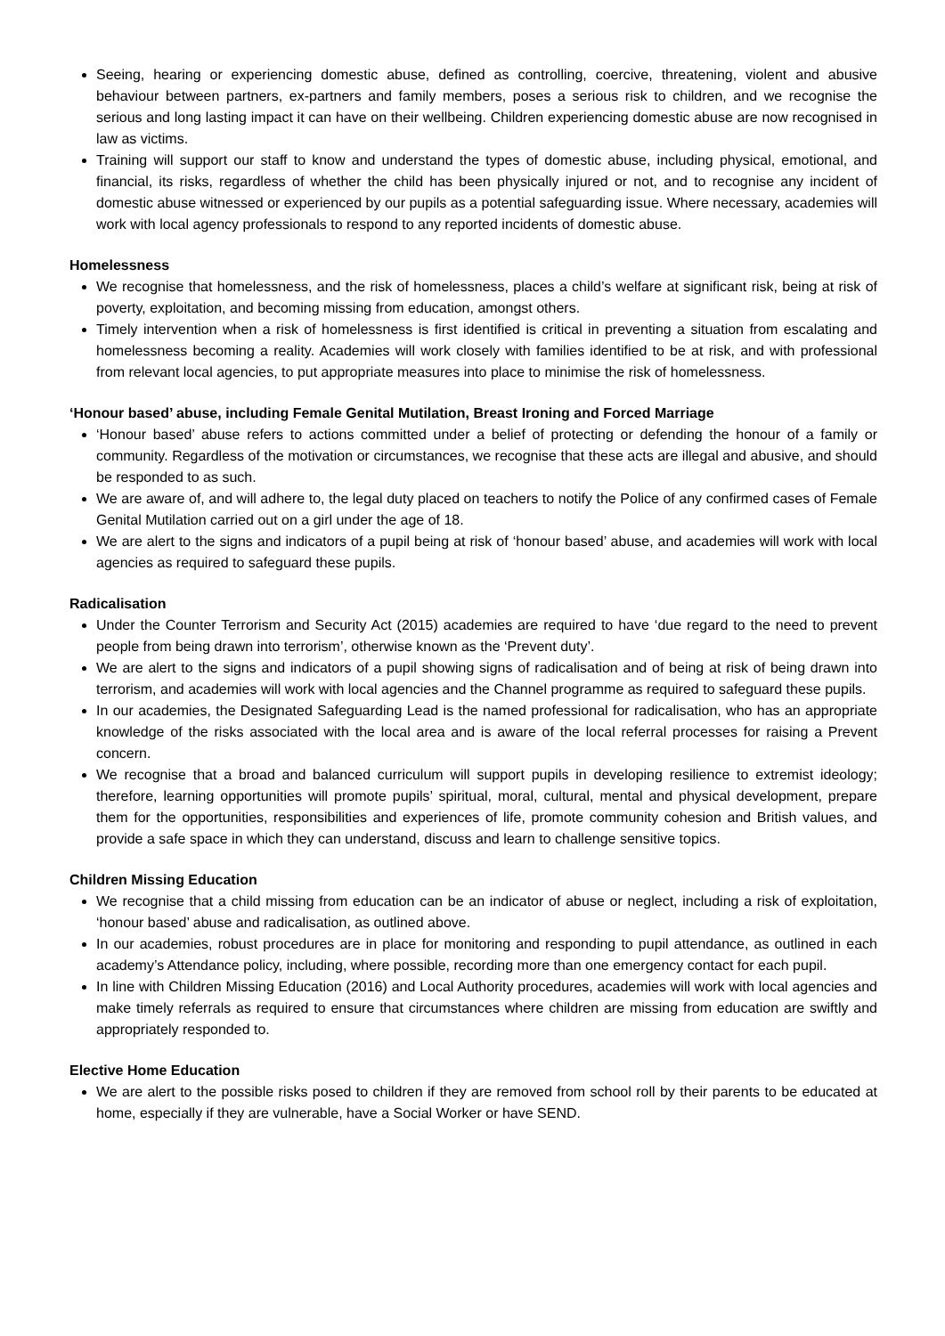Seeing, hearing or experiencing domestic abuse, defined as controlling, coercive, threatening, violent and abusive behaviour between partners, ex-partners and family members, poses a serious risk to children, and we recognise the serious and long lasting impact it can have on their wellbeing. Children experiencing domestic abuse are now recognised in law as victims.
Training will support our staff to know and understand the types of domestic abuse, including physical, emotional, and financial, its risks, regardless of whether the child has been physically injured or not, and to recognise any incident of domestic abuse witnessed or experienced by our pupils as a potential safeguarding issue. Where necessary, academies will work with local agency professionals to respond to any reported incidents of domestic abuse.
Homelessness
We recognise that homelessness, and the risk of homelessness, places a child’s welfare at significant risk, being at risk of poverty, exploitation, and becoming missing from education, amongst others.
Timely intervention when a risk of homelessness is first identified is critical in preventing a situation from escalating and homelessness becoming a reality. Academies will work closely with families identified to be at risk, and with professional from relevant local agencies, to put appropriate measures into place to minimise the risk of homelessness.
‘Honour based’ abuse, including Female Genital Mutilation, Breast Ironing and Forced Marriage
‘Honour based’ abuse refers to actions committed under a belief of protecting or defending the honour of a family or community. Regardless of the motivation or circumstances, we recognise that these acts are illegal and abusive, and should be responded to as such.
We are aware of, and will adhere to, the legal duty placed on teachers to notify the Police of any confirmed cases of Female Genital Mutilation carried out on a girl under the age of 18.
We are alert to the signs and indicators of a pupil being at risk of ‘honour based’ abuse, and academies will work with local agencies as required to safeguard these pupils.
Radicalisation
Under the Counter Terrorism and Security Act (2015) academies are required to have ‘due regard to the need to prevent people from being drawn into terrorism’, otherwise known as the ‘Prevent duty’.
We are alert to the signs and indicators of a pupil showing signs of radicalisation and of being at risk of being drawn into terrorism, and academies will work with local agencies and the Channel programme as required to safeguard these pupils.
In our academies, the Designated Safeguarding Lead is the named professional for radicalisation, who has an appropriate knowledge of the risks associated with the local area and is aware of the local referral processes for raising a Prevent concern.
We recognise that a broad and balanced curriculum will support pupils in developing resilience to extremist ideology; therefore, learning opportunities will promote pupils’ spiritual, moral, cultural, mental and physical development, prepare them for the opportunities, responsibilities and experiences of life, promote community cohesion and British values, and provide a safe space in which they can understand, discuss and learn to challenge sensitive topics.
Children Missing Education
We recognise that a child missing from education can be an indicator of abuse or neglect, including a risk of exploitation, ‘honour based’ abuse and radicalisation, as outlined above.
In our academies, robust procedures are in place for monitoring and responding to pupil attendance, as outlined in each academy’s Attendance policy, including, where possible, recording more than one emergency contact for each pupil.
In line with Children Missing Education (2016) and Local Authority procedures, academies will work with local agencies and make timely referrals as required to ensure that circumstances where children are missing from education are swiftly and appropriately responded to.
Elective Home Education
We are alert to the possible risks posed to children if they are removed from school roll by their parents to be educated at home, especially if they are vulnerable, have a Social Worker or have SEND.